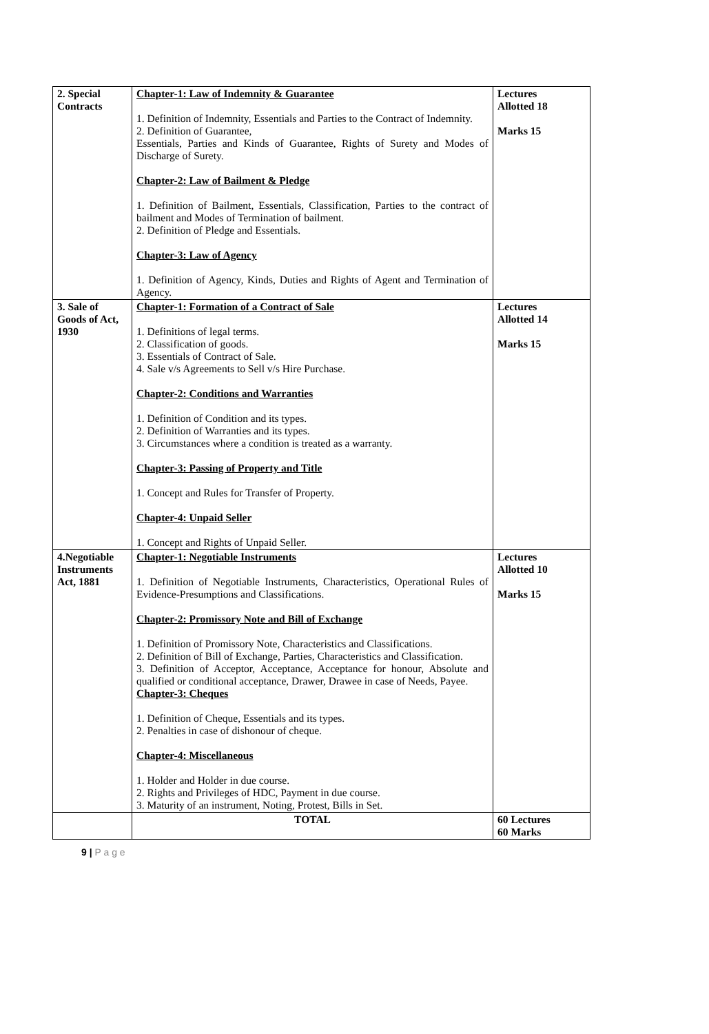| 2. Special Contracts | Chapter-1: Law of Indemnity & Guarantee 1. Definition of Indemnity, Essentials and Parties to the Contract of Indemnity. 2. Definition of Guarantee, Essentials, Parties and Kinds of Guarantee, Rights of Surety and Modes of Discharge of Surety. Chapter-2: Law of Bailment & Pledge 1. Definition of Bailment, Essentials, Classification, Parties to the contract of bailment and Modes of Termination of bailment. 2. Definition of Pledge and Essentials. Chapter-3: Law of Agency 1. Definition of Agency, Kinds, Duties and Rights of Agent and Termination of Agency. | Lectures Allotted 18 Marks 15 |
| 3. Sale of Goods of Act, 1930 | Chapter-1: Formation of a Contract of Sale 1. Definitions of legal terms. 2. Classification of goods. 3. Essentials of Contract of Sale. 4. Sale v/s Agreements to Sell v/s Hire Purchase. Chapter-2: Conditions and Warranties 1. Definition of Condition and its types. 2. Definition of Warranties and its types. 3. Circumstances where a condition is treated as a warranty. Chapter-3: Passing of Property and Title 1. Concept and Rules for Transfer of Property. Chapter-4: Unpaid Seller 1. Concept and Rights of Unpaid Seller. | Lectures Allotted 14 Marks 15 |
| 4.Negotiable Instruments Act, 1881 | Chapter-1: Negotiable Instruments 1. Definition of Negotiable Instruments, Characteristics, Operational Rules of Evidence-Presumptions and Classifications. Chapter-2: Promissory Note and Bill of Exchange 1. Definition of Promissory Note, Characteristics and Classifications. 2. Definition of Bill of Exchange, Parties, Characteristics and Classification. 3. Definition of Acceptor, Acceptance, Acceptance for honour, Absolute and qualified or conditional acceptance, Drawer, Drawee in case of Needs, Payee. Chapter-3: Cheques 1. Definition of Cheque, Essentials and its types. 2. Penalties in case of dishonour of cheque. Chapter-4: Miscellaneous 1. Holder and Holder in due course. 2. Rights and Privileges of HDC, Payment in due course. 3. Maturity of an instrument, Noting, Protest, Bills in Set. | Lectures Allotted 10 Marks 15 |
| | TOTAL | 60 Lectures 60 Marks |
9 | P a g e